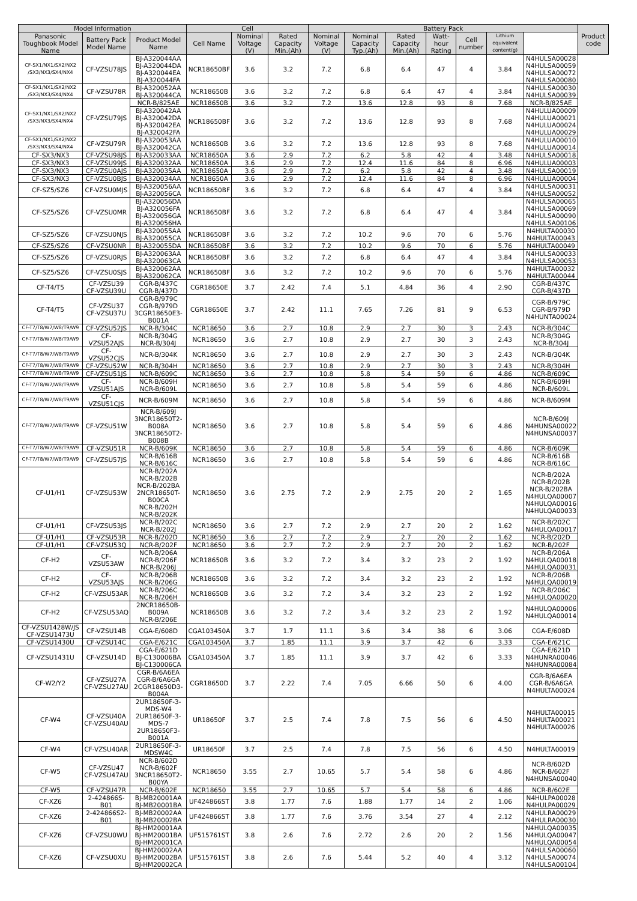| Model Information | | | Cell | | | Battery Pack | | | | | | | Product code |
| --- | --- | --- | --- | --- | --- | --- | --- | --- | --- | --- | --- | --- | --- |
| Panasonic Toughbook Model Name | Battery Pack Model Name | Product Model Name | Cell Name | Nominal Voltage (V) | Rated Capacity Min.(Ah) | Nominal Voltage (V) | Nominal Capacity Typ.(Ah) | Rated Capacity Min.(Ah) | Watt-hour Rating | Cell number | Lithium equivalent content(g) | | |
| CF-SX1/NX1/SX2/NX2 /SX3/NX3/SX4/NX4 | CF-VZSU78JS | BJ-A320044AA BJ-A320044DA BJ-A320044EA BJ-A320044FA | NCR18650BF | 3.6 | 3.2 | 7.2 | 6.8 | 6.4 | 47 | 4 | 3.84 | N4HULSA00028 N4HULSA00059 N4HULSA00072 N4HULSA00080 | |
| CF-SX1/NX1/SX2/NX2 /SX3/NX3/SX4/NX4 | CF-VZSU78R | BJ-A320052AA BJ-A320044CA | NCR18650B | 3.6 | 3.2 | 7.2 | 6.8 | 6.4 | 47 | 4 | 3.84 | N4HULSA00030 N4HULSA00039 | |
| CF-SX1/NX1/SX2/NX2 /SX3/NX3/SX4/NX4 | CF-VZSU79JS | NCR-B/825AE | NCR18650B | 3.6 | 3.2 | 7.2 | 13.6 | 12.8 | 93 | 8 | 7.68 | NCR-B/825AE | |
| | | BJ-A320042AA BJ-A320042DA BJ-A320042EA BJ-A320042FA | NCR18650BF | 3.6 | 3.2 | 7.2 | 13.6 | 12.8 | 93 | 8 | 7.68 | N4HULUA00009 N4HULUA00021 N4HULUA00024 N4HULUA00029 | |
| CF-SX1/NX1/SX2/NX2 /SX3/NX3/SX4/NX4 | CF-VZSU79R | BJ-A320053AA BJ-A320042CA | NCR18650B | 3.6 | 3.2 | 7.2 | 13.6 | 12.8 | 93 | 8 | 7.68 | N4HULUA00010 N4HULUA00014 | |
| CF-SX3/NX3 | CF-VZSU98JS | BJ-A320033AA | NCR18650A | 3.6 | 2.9 | 7.2 | 6.2 | 5.8 | 42 | 4 | 3.48 | N4HULSA00018 | |
| CF-SX3/NX3 | CF-VZSU99JS | BJ-A320032AA | NCR18650A | 3.6 | 2.9 | 7.2 | 12.4 | 11.6 | 84 | 8 | 6.96 | N4HULUA00003 | |
| CF-SX3/NX3 | CF-VZSU0AJS | BJ-A320035AA | NCR18650A | 3.6 | 2.9 | 7.2 | 6.2 | 5.8 | 42 | 4 | 3.48 | N4HULSA00019 | |
| CF-SX3/NX3 | CF-VZSU0BJS | BJ-A320034AA | NCR18650A | 3.6 | 2.9 | 7.2 | 12.4 | 11.6 | 84 | 8 | 6.96 | N4HULUA00004 | |
| CF-SZ5/SZ6 | CF-VZSU0MJS | BJ-A320056AA BJ-A320056CA | NCR18650BF | 3.6 | 3.2 | 7.2 | 6.8 | 6.4 | 47 | 4 | 3.84 | N4HULSA00031 N4HULSA00052 | |
| CF-SZ5/SZ6 | CF-VZSU0MR | BJ-A320056DA BJ-A320056FA BJ-A320056GA BJ-A320056HA | NCR18650BF | 3.6 | 3.2 | 7.2 | 6.8 | 6.4 | 47 | 4 | 3.84 | N4HULSA00065 N4HULSA00069 N4HULSA00090 N4HULSA00106 | |
| CF-SZ5/SZ6 | CF-VZSU0NJS | BJ-A320055AA BJ-A320055CA | NCR18650BF | 3.6 | 3.2 | 7.2 | 10.2 | 9.6 | 70 | 6 | 5.76 | N4HULTA00030 N4HULTA00043 | |
| CF-SZ5/SZ6 | CF-VZSU0NR | BJ-A320055DA | NCR18650BF | 3.6 | 3.2 | 7.2 | 10.2 | 9.6 | 70 | 6 | 5.76 | N4HULTA00049 | |
| CF-SZ5/SZ6 | CF-VZSU0RJS | BJ-A320063AA BJ-A320063CA | NCR18650BF | 3.6 | 3.2 | 7.2 | 6.8 | 6.4 | 47 | 4 | 3.84 | N4HULSA00033 N4HULSA00053 | |
| CF-SZ5/SZ6 | CF-VZSU0SJS | BJ-A320062AA BJ-A320062CA | NCR18650BF | 3.6 | 3.2 | 7.2 | 10.2 | 9.6 | 70 | 6 | 5.76 | N4HULTA00032 N4HULTA00044 | |
| CF-T4/T5 | CF-VZSU39 CF-VZSU39U | CGR-B/437C CGR-B/437D | CGR18650E | 3.7 | 2.42 | 7.4 | 5.1 | 4.84 | 36 | 4 | 2.90 | CGR-B/437C CGR-B/437D | |
| CF-T4/T5 | CF-VZSU37 CF-VZSU37U | CGR-B/979C CGR-B/979D 3CGR18650E3-B001A | CGR18650E | 3.7 | 2.42 | 11.1 | 7.65 | 7.26 | 81 | 9 | 6.53 | CGR-B/979C CGR-B/979D N4HUNTA00024 | |
| CF-T7/T8/W7/W8/T9/W9 | CF-VZSU52JS | NCR-B/304C | NCR18650 | 3.6 | 2.7 | 10.8 | 2.9 | 2.7 | 30 | 3 | 2.43 | NCR-B/304C | |
| CF-T7/T8/W7/W8/T9/W9 | CF-VZSU52AJS | NCR-B/304G NCR-B/304J | NCR18650 | 3.6 | 2.7 | 10.8 | 2.9 | 2.7 | 30 | 3 | 2.43 | NCR-B/304G NCR-B/304J | |
| CF-T7/T8/W7/W8/T9/W9 | CF-VZSU52CJS | NCR-B/304K | NCR18650 | 3.6 | 2.7 | 10.8 | 2.9 | 2.7 | 30 | 3 | 2.43 | NCR-B/304K | |
| CF-T7/T8/W7/W8/T9/W9 | CF-VZSU52W | NCR-B/304H | NCR18650 | 3.6 | 2.7 | 10.8 | 2.9 | 2.7 | 30 | 3 | 2.43 | NCR-B/304H | |
| CF-T7/T8/W7/W8/T9/W9 | CF-VZSU51JS | NCR-B/609C | NCR18650 | 3.6 | 2.7 | 10.8 | 5.8 | 5.4 | 59 | 6 | 4.86 | NCR-B/609C | |
| CF-T7/T8/W7/W8/T9/W9 | CF-VZSU51AJS | NCR-B/609H NCR-B/609L | NCR18650 | 3.6 | 2.7 | 10.8 | 5.8 | 5.4 | 59 | 6 | 4.86 | NCR-B/609H NCR-B/609L | |
| CF-T7/T8/W7/W8/T9/W9 | CF-VZSU51CJS | NCR-B/609M | NCR18650 | 3.6 | 2.7 | 10.8 | 5.8 | 5.4 | 59 | 6 | 4.86 | NCR-B/609M | |
| CF-T7/T8/W7/W8/T9/W9 | CF-VZSU51W | NCR-B/609J 3NCR18650T2-B008A 3NCR18650T2-B008B | NCR18650 | 3.6 | 2.7 | 10.8 | 5.8 | 5.4 | 59 | 6 | 4.86 | NCR-B/609J N4HUNSA00022 N4HUNSA00037 | |
| CF-T7/T8/W7/W8/T9/W9 | CF-VZSU51R | NCR-B/609K | NCR18650 | 3.6 | 2.7 | 10.8 | 5.8 | 5.4 | 59 | 6 | 4.86 | NCR-B/609K | |
| CF-T7/T8/W7/W8/T9/W9 | CF-VZSU57JS | NCR-B/616B NCR-B/616C | NCR18650 | 3.6 | 2.7 | 10.8 | 5.8 | 5.4 | 59 | 6 | 4.86 | NCR-B/616B NCR-B/616C | |
| CF-U1/H1 | CF-VZSU53W | NCR-B/202A NCR-B/202B NCR-B/202BA 2NCR18650T-B00CA NCR-B/202H NCR-B/202K | NCR18650 | 3.6 | 2.75 | 7.2 | 2.9 | 2.75 | 20 | 2 | 1.65 | NCR-B/202A NCR-B/202B NCR-B/202BA N4HULQA00007 N4HULQA00016 N4HULQA00033 | |
| CF-U1/H1 | CF-VZSU53JS | NCR-B/202C NCR-B/202J | NCR18650 | 3.6 | 2.7 | 7.2 | 2.9 | 2.7 | 20 | 2 | 1.62 | NCR-B/202C N4HULQA00017 | |
| CF-U1/H1 | CF-VZSU53R | NCR-B/202D | NCR18650 | 3.6 | 2.7 | 7.2 | 2.9 | 2.7 | 20 | 2 | 1.62 | NCR-B/202D | |
| CF-U1/H1 | CF-VZSU53Q | NCR-B/202F | NCR18650 | 3.6 | 2.7 | 7.2 | 2.9 | 2.7 | 20 | 2 | 1.62 | NCR-B/202F | |
| CF-H2 | CF-VZSU53AW | NCR-B/206A NCR-B/206F NCR-B/206J | NCR18650B | 3.6 | 3.2 | 7.2 | 3.4 | 3.2 | 23 | 2 | 1.92 | NCR-B/206A N4HULQA00018 N4HULQA00031 | |
| CF-H2 | CF-VZSU53AJS | NCR-B/206B NCR-B/206G | NCR18650B | 3.6 | 3.2 | 7.2 | 3.4 | 3.2 | 23 | 2 | 1.92 | NCR-B/206B N4HULQA00019 | |
| CF-H2 | CF-VZSU53AR | NCR-B/206C NCR-B/206H | NCR18650B | 3.6 | 3.2 | 7.2 | 3.4 | 3.2 | 23 | 2 | 1.92 | NCR-B/206C N4HULQA00020 | |
| CF-H2 | CF-VZSU53AQ | 2NCR18650B-B009A NCR-B/206E | NCR18650B | 3.6 | 3.2 | 7.2 | 3.4 | 3.2 | 23 | 2 | 1.92 | N4HULQA00006 N4HULQA00014 | |
| CF-VZSU1428W/JS CF-VZSU1473U | CF-VZSU14B | CGA-E/608D | CGA103450A | 3.7 | 1.7 | 11.1 | 3.6 | 3.4 | 38 | 6 | 3.06 | CGA-E/608D | |
| CF-VZSU1430U | CF-VZSU14C | CGA-E/621C | CGA103450A | 3.7 | 1.85 | 11.1 | 3.9 | 3.7 | 42 | 6 | 3.33 | CGA-E/621C | |
| CF-VZSU1431U | CF-VZSU14D | CGA-E/621D BJ-C130006BA BJ-C130006CA | CGA103450A | 3.7 | 1.85 | 11.1 | 3.9 | 3.7 | 42 | 6 | 3.33 | CGA-E/621D N4HUNRA00046 N4HUNRA00084 | |
| CF-W2/Y2 | CF-VZSU27A CF-VZSU27AU | CGR-B/6A6EA CGR-B/6A6GA 2CGR18650D3-B004A | CGR18650D | 3.7 | 2.22 | 7.4 | 7.05 | 6.66 | 50 | 6 | 4.00 | CGR-B/6A6EA CGR-B/6A6GA N4HULTA00024 | |
| CF-W4 | CF-VZSU40A CF-VZSU40AU | 2UR18650F-3-MDS-W4 2UR18650F-3-MDS-7 2UR18650F3-B001A | UR18650F | 3.7 | 2.5 | 7.4 | 7.8 | 7.5 | 56 | 6 | 4.50 | N4HULTA00015 N4HULTA00021 N4HULTA00026 | |
| CF-W4 | CF-VZSU40AR | 2UR18650F-3-MDSW4C | UR18650F | 3.7 | 2.5 | 7.4 | 7.8 | 7.5 | 56 | 6 | 4.50 | N4HULTA00019 | |
| CF-W5 | CF-VZSU47 CF-VZSU47AU | NCR-B/602D NCR-B/602F 3NCR18650T2-B00YA | NCR18650 | 3.55 | 2.7 | 10.65 | 5.7 | 5.4 | 58 | 6 | 4.86 | NCR-B/602D NCR-B/602F N4HUNSA00040 | |
| CF-W5 | CF-VZSU47R | NCR-B/602E | NCR18650 | 3.55 | 2.7 | 10.65 | 5.7 | 5.4 | 58 | 6 | 4.86 | NCR-B/602E | |
| CF-XZ6 | 2-424866S-B01 | BJ-MB20001AA BJ-MB20001BA | UF424866ST | 3.8 | 1.77 | 7.6 | 1.88 | 1.77 | 14 | 2 | 1.06 | N4HULPA00028 N4HULPA00029 | |
| CF-XZ6 | 2-424866S2-B01 | BJ-MB20002AA BJ-MB20002BA | UF424866ST | 3.8 | 1.77 | 7.6 | 3.76 | 3.54 | 27 | 4 | 2.12 | N4HULRA00029 N4HULRA00030 | |
| CF-XZ6 | CF-VZSU0WU | BJ-HM20001AA BJ-HM20001BA BJ-HM20001CA | UF515761ST | 3.8 | 2.6 | 7.6 | 2.72 | 2.6 | 20 | 2 | 1.56 | N4HULQA00035 N4HULQA00047 N4HULQA00054 | |
| CF-XZ6 | CF-VZSU0XU | BJ-HM20002AA BJ-HM20002BA BJ-HM20002CA | UF515761ST | 3.8 | 2.6 | 7.6 | 5.44 | 5.2 | 40 | 4 | 3.12 | N4HULSA00060 N4HULSA00074 N4HULSA00104 | |